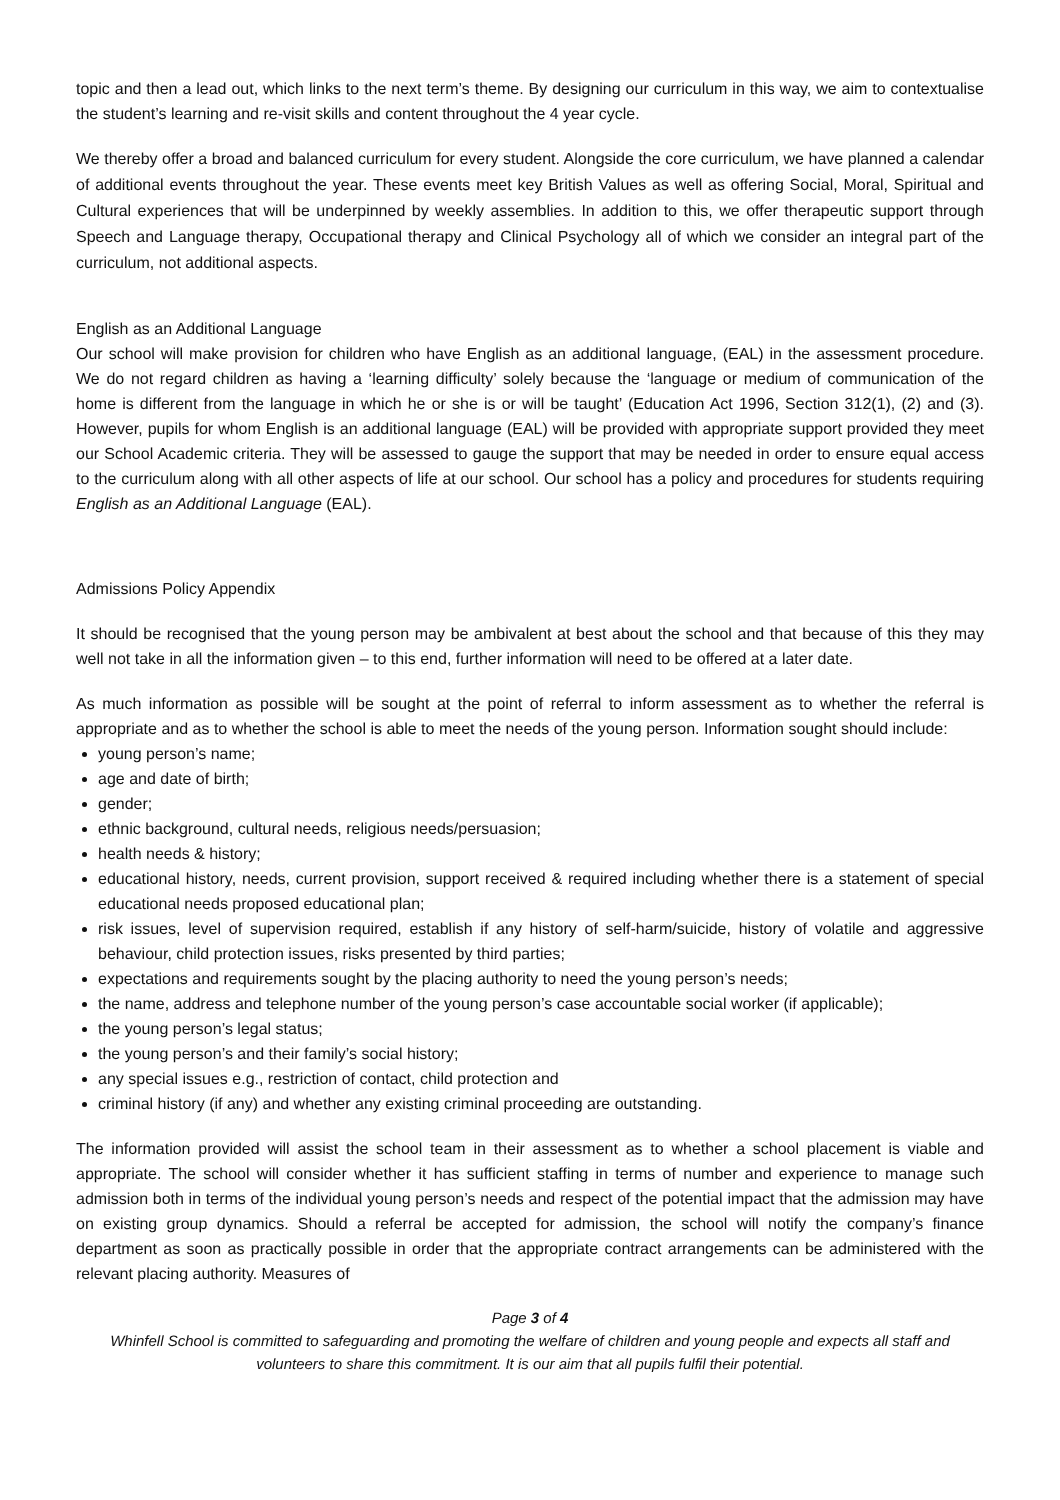topic and then a lead out, which links to the next term’s theme. By designing our curriculum in this way, we aim to contextualise the student’s learning and re-visit skills and content throughout the 4 year cycle.
We thereby offer a broad and balanced curriculum for every student. Alongside the core curriculum, we have planned a calendar of additional events throughout the year. These events meet key British Values as well as offering Social, Moral, Spiritual and Cultural experiences that will be underpinned by weekly assemblies. In addition to this, we offer therapeutic support through Speech and Language therapy, Occupational therapy and Clinical Psychology all of which we consider an integral part of the curriculum, not additional aspects.
English as an Additional Language
Our school will make provision for children who have English as an additional language, (EAL) in the assessment procedure. We do not regard children as having a ‘learning difficulty’ solely because the ‘language or medium of communication of the home is different from the language in which he or she is or will be taught’ (Education Act 1996, Section 312(1), (2) and (3). However, pupils for whom English is an additional language (EAL) will be provided with appropriate support provided they meet our School Academic criteria. They will be assessed to gauge the support that may be needed in order to ensure equal access to the curriculum along with all other aspects of life at our school. Our school has a policy and procedures for students requiring English as an Additional Language (EAL).
Admissions Policy Appendix
It should be recognised that the young person may be ambivalent at best about the school and that because of this they may well not take in all the information given – to this end, further information will need to be offered at a later date.
As much information as possible will be sought at the point of referral to inform assessment as to whether the referral is appropriate and as to whether the school is able to meet the needs of the young person. Information sought should include:
young person’s name;
age and date of birth;
gender;
ethnic background, cultural needs, religious needs/persuasion;
health needs & history;
educational history, needs, current provision, support received & required including whether there is a statement of special educational needs proposed educational plan;
risk issues, level of supervision required, establish if any history of self-harm/suicide, history of volatile and aggressive behaviour, child protection issues, risks presented by third parties;
expectations and requirements sought by the placing authority to need the young person’s needs;
the name, address and telephone number of the young person’s case accountable social worker (if applicable);
the young person’s legal status;
the young person’s and their family’s social history;
any special issues e.g., restriction of contact, child protection and
criminal history (if any) and whether any existing criminal proceeding are outstanding.
The information provided will assist the school team in their assessment as to whether a school placement is viable and appropriate. The school will consider whether it has sufficient staffing in terms of number and experience to manage such admission both in terms of the individual young person’s needs and respect of the potential impact that the admission may have on existing group dynamics. Should a referral be accepted for admission, the school will notify the company’s finance department as soon as practically possible in order that the appropriate contract arrangements can be administered with the relevant placing authority. Measures of
Page 3 of 4
Whinfell School is committed to safeguarding and promoting the welfare of children and young people and expects all staff and volunteers to share this commitment. It is our aim that all pupils fulfil their potential.